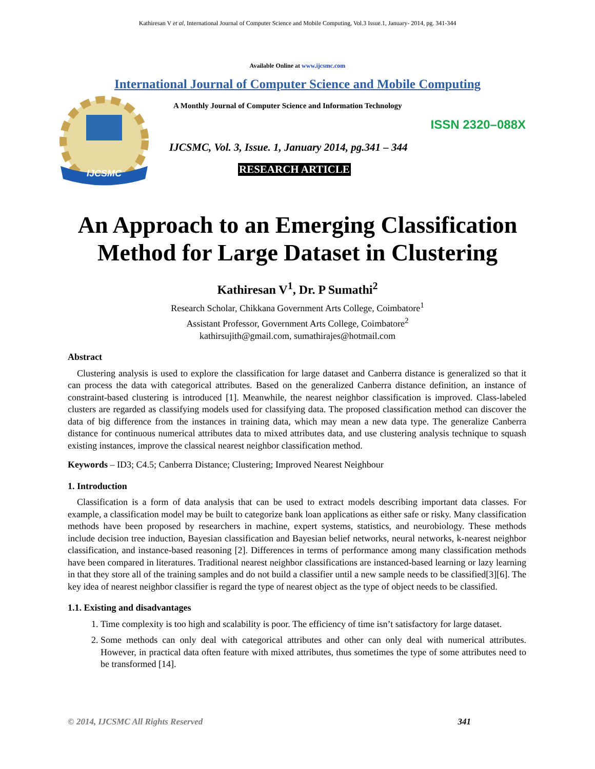Kathiresan V et al, International Journal of Computer Science and Mobile Computing, Vol.3 Issue.1, January- 2014, pg. 341-344
Available Online at www.ijcsmc.com
International Journal of Computer Science and Mobile Computing
IJCSMC
A Monthly Journal of Computer Science and Information Technology
ISSN 2320–088X
IJCSMC, Vol. 3, Issue. 1, January 2014, pg.341 – 344
RESEARCH ARTICLE
An Approach to an Emerging Classification
Method for Large Dataset in Clustering
Kathiresan V<sup>1</sup>, Dr. P Sumathi<sup>2</sup>
Research Scholar, Chikkana Government Arts College, Coimbatore<sup>1</sup>
Assistant Professor, Government Arts College, Coimbatore<sup>2</sup>
kathirsujith@gmail.com, sumathirajes@hotmail.com
Abstract
Clustering analysis is used to explore the classification for large dataset and Canberra distance is generalized so that it can process the data with categorical attributes. Based on the generalized Canberra distance definition, an instance of constraint-based clustering is introduced [1]. Meanwhile, the nearest neighbor classification is improved. Class-labeled clusters are regarded as classifying models used for classifying data. The proposed classification method can discover the data of big difference from the instances in training data, which may mean a new data type. The generalize Canberra distance for continuous numerical attributes data to mixed attributes data, and use clustering analysis technique to squash existing instances, improve the classical nearest neighbor classification method.
Keywords – ID3; C4.5; Canberra Distance; Clustering; Improved Nearest Neighbour
1. Introduction
Classification is a form of data analysis that can be used to extract models describing important data classes. For example, a classification model may be built to categorize bank loan applications as either safe or risky. Many classification methods have been proposed by researchers in machine, expert systems, statistics, and neurobiology. These methods include decision tree induction, Bayesian classification and Bayesian belief networks, neural networks, k-nearest neighbor classification, and instance-based reasoning [2]. Differences in terms of performance among many classification methods have been compared in literatures. Traditional nearest neighbor classifications are instanced-based learning or lazy learning in that they store all of the training samples and do not build a classifier until a new sample needs to be classified[3][6]. The key idea of nearest neighbor classifier is regard the type of nearest object as the type of object needs to be classified.
1.1. Existing and disadvantages
1. Time complexity is too high and scalability is poor. The efficiency of time isn’t satisfactory for large dataset.
2. Some methods can only deal with categorical attributes and other can only deal with numerical attributes. However, in practical data often feature with mixed attributes, thus sometimes the type of some attributes need to be transformed [14].
© 2014, IJCSMC All Rights Reserved 341